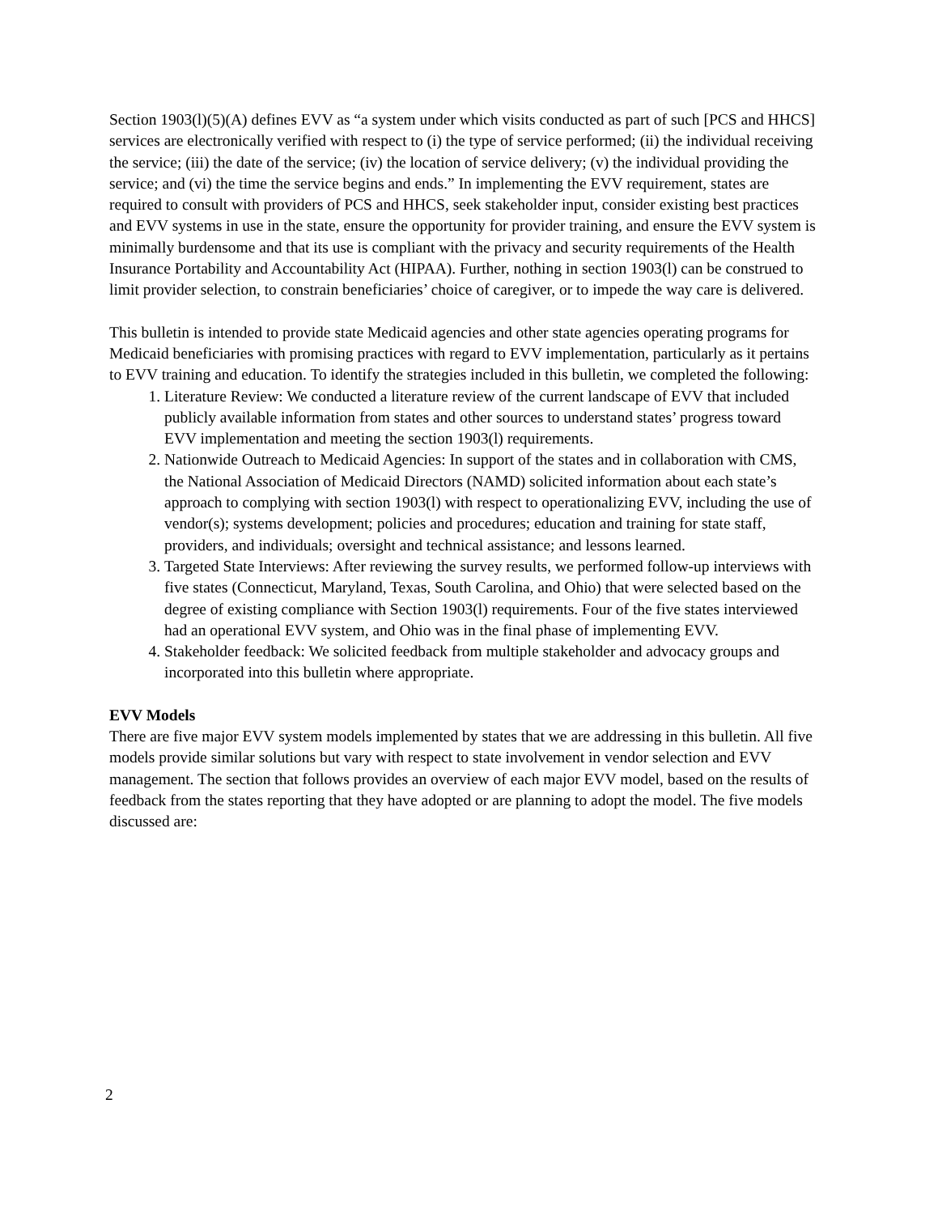Section 1903(l)(5)(A) defines EVV as “a system under which visits conducted as part of such [PCS and HHCS] services are electronically verified with respect to (i) the type of service performed; (ii) the individual receiving the service; (iii) the date of the service; (iv) the location of service delivery; (v) the individual providing the service; and (vi) the time the service begins and ends.” In implementing the EVV requirement, states are required to consult with providers of PCS and HHCS, seek stakeholder input, consider existing best practices and EVV systems in use in the state, ensure the opportunity for provider training, and ensure the EVV system is minimally burdensome and that its use is compliant with the privacy and security requirements of the Health Insurance Portability and Accountability Act (HIPAA). Further, nothing in section 1903(l) can be construed to limit provider selection, to constrain beneficiaries’ choice of caregiver, or to impede the way care is delivered.
This bulletin is intended to provide state Medicaid agencies and other state agencies operating programs for Medicaid beneficiaries with promising practices with regard to EVV implementation, particularly as it pertains to EVV training and education. To identify the strategies included in this bulletin, we completed the following:
1. Literature Review: We conducted a literature review of the current landscape of EVV that included publicly available information from states and other sources to understand states’ progress toward EVV implementation and meeting the section 1903(l) requirements.
2. Nationwide Outreach to Medicaid Agencies: In support of the states and in collaboration with CMS, the National Association of Medicaid Directors (NAMD) solicited information about each state’s approach to complying with section 1903(l) with respect to operationalizing EVV, including the use of vendor(s); systems development; policies and procedures; education and training for state staff, providers, and individuals; oversight and technical assistance; and lessons learned.
3. Targeted State Interviews: After reviewing the survey results, we performed follow-up interviews with five states (Connecticut, Maryland, Texas, South Carolina, and Ohio) that were selected based on the degree of existing compliance with Section 1903(l) requirements. Four of the five states interviewed had an operational EVV system, and Ohio was in the final phase of implementing EVV.
4. Stakeholder feedback: We solicited feedback from multiple stakeholder and advocacy groups and incorporated into this bulletin where appropriate.
EVV Models
There are five major EVV system models implemented by states that we are addressing in this bulletin. All five models provide similar solutions but vary with respect to state involvement in vendor selection and EVV management. The section that follows provides an overview of each major EVV model, based on the results of feedback from the states reporting that they have adopted or are planning to adopt the model. The five models discussed are:
2